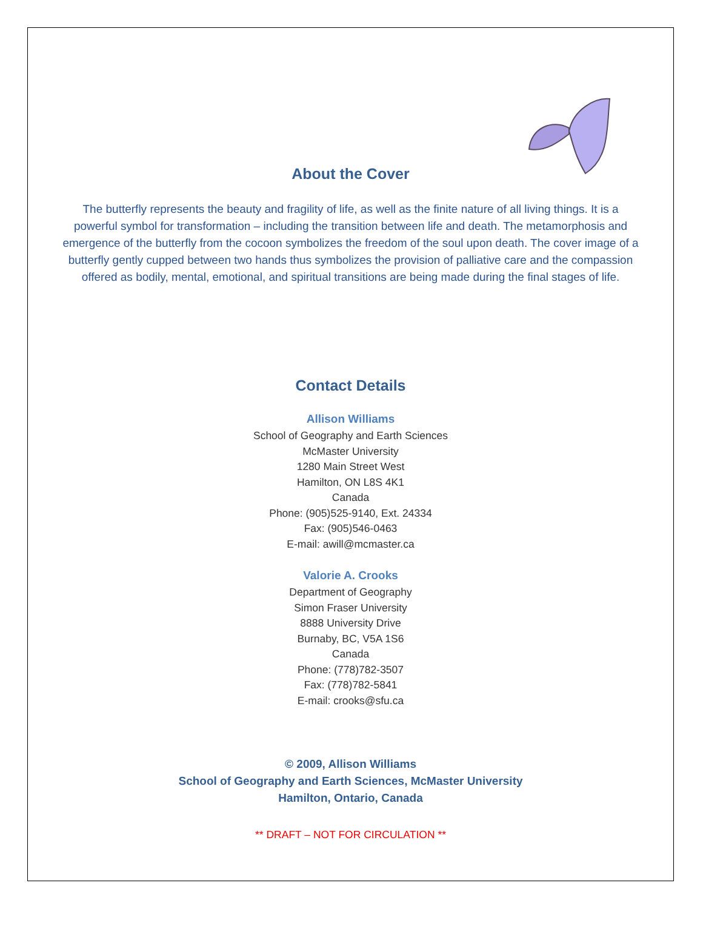About the Cover
The butterfly represents the beauty and fragility of life, as well as the finite nature of all living things. It is a powerful symbol for transformation – including the transition between life and death. The metamorphosis and emergence of the butterfly from the cocoon symbolizes the freedom of the soul upon death. The cover image of a butterfly gently cupped between two hands thus symbolizes the provision of palliative care and the compassion offered as bodily, mental, emotional, and spiritual transitions are being made during the final stages of life.
Contact Details
Allison Williams
School of Geography and Earth Sciences
McMaster University
1280 Main Street West
Hamilton, ON L8S 4K1
Canada
Phone: (905)525-9140, Ext. 24334
Fax: (905)546-0463
E-mail: awill@mcmaster.ca
Valorie A. Crooks
Department of Geography
Simon Fraser University
8888 University Drive
Burnaby, BC, V5A 1S6
Canada
Phone: (778)782-3507
Fax: (778)782-5841
E-mail: crooks@sfu.ca
© 2009, Allison Williams
School of Geography and Earth Sciences, McMaster University
Hamilton, Ontario, Canada
** DRAFT – NOT FOR CIRCULATION **